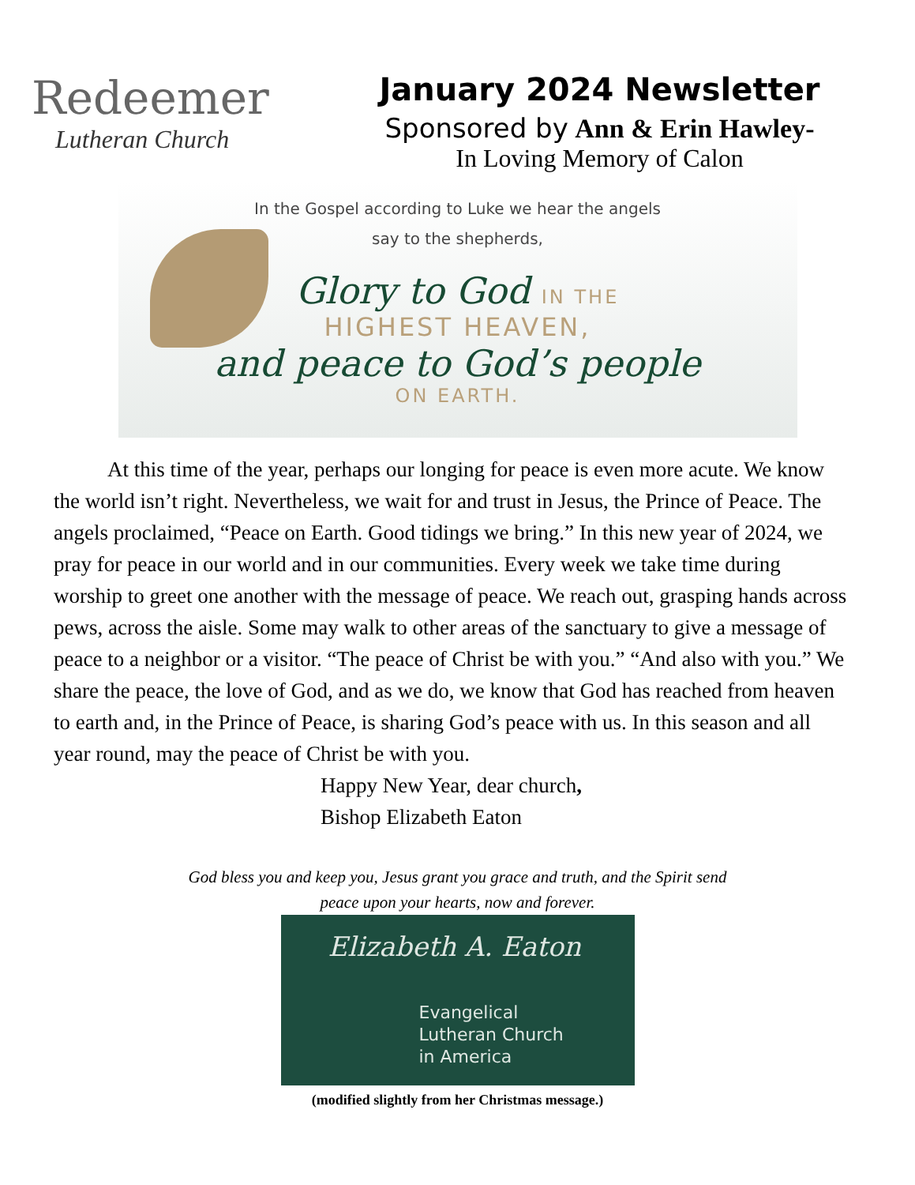Redeemer
Lutheran Church
January 2024 Newsletter
Sponsored by Ann & Erin Hawley-
In Loving Memory of Calon
In the Gospel according to Luke we hear the angels
say to the shepherds,
Glory to God IN THE
HIGHEST HEAVEN,
and peace to God’s people
ON EARTH.
At this time of the year, perhaps our longing for peace is even more acute. We know the world isn’t right. Nevertheless, we wait for and trust in Jesus, the Prince of Peace. The angels proclaimed, “Peace on Earth. Good tidings we bring.” In this new year of 2024, we pray for peace in our world and in our communities. Every week we take time during worship to greet one another with the message of peace. We reach out, grasping hands across pews, across the aisle. Some may walk to other areas of the sanctuary to give a message of peace to a neighbor or a visitor. “The peace of Christ be with you.” “And also with you.” We share the peace, the love of God, and as we do, we know that God has reached from heaven to earth and, in the Prince of Peace, is sharing God’s peace with us. In this season and all year round, may the peace of Christ be with you.
Happy New Year, dear church,
Bishop Elizabeth Eaton
God bless you and keep you, Jesus grant you grace and truth, and the Spirit send
peace upon your hearts, now and forever.
Elizabeth A. Eaton
Evangelical
Lutheran Church
in America
(modified slightly from her Christmas message.)